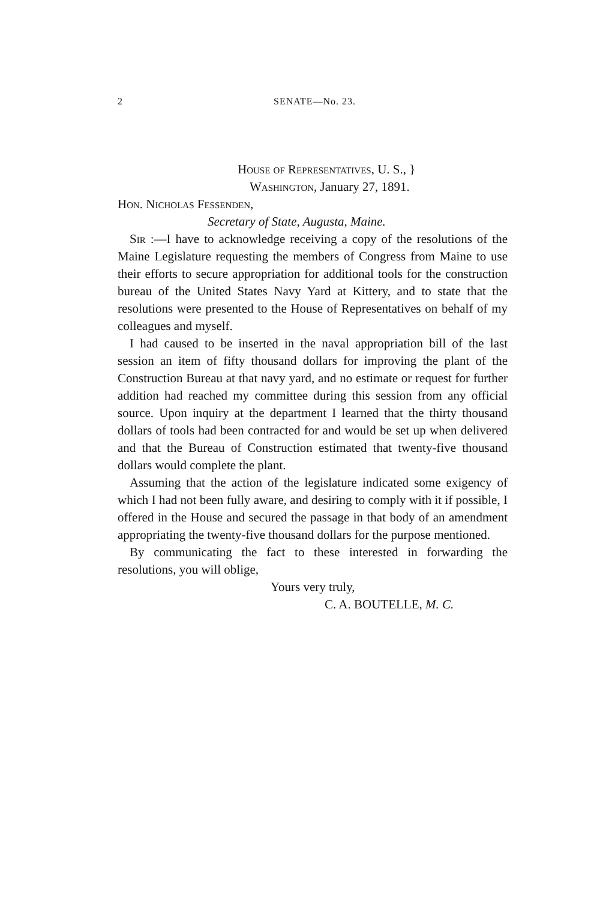2 SENATE—No. 23.
House of Representatives, U. S., }
Washington, January 27, 1891.
Hon. Nicholas Fessenden,
Secretary of State, Augusta, Maine.
Sir :—I have to acknowledge receiving a copy of the resolutions of the Maine Legislature requesting the members of Congress from Maine to use their efforts to secure appropriation for additional tools for the construction bureau of the United States Navy Yard at Kittery, and to state that the resolutions were presented to the House of Representatives on behalf of my colleagues and myself.
I had caused to be inserted in the naval appropriation bill of the last session an item of fifty thousand dollars for improving the plant of the Construction Bureau at that navy yard, and no estimate or request for further addition had reached my committee during this session from any official source. Upon inquiry at the department I learned that the thirty thousand dollars of tools had been contracted for and would be set up when delivered and that the Bureau of Construction estimated that twenty-five thousand dollars would complete the plant.
Assuming that the action of the legislature indicated some exigency of which I had not been fully aware, and desiring to comply with it if possible, I offered in the House and secured the passage in that body of an amendment appropriating the twenty-five thousand dollars for the purpose mentioned.
By communicating the fact to these interested in forwarding the resolutions, you will oblige,
Yours very truly,
C. A. BOUTELLE, M. C.